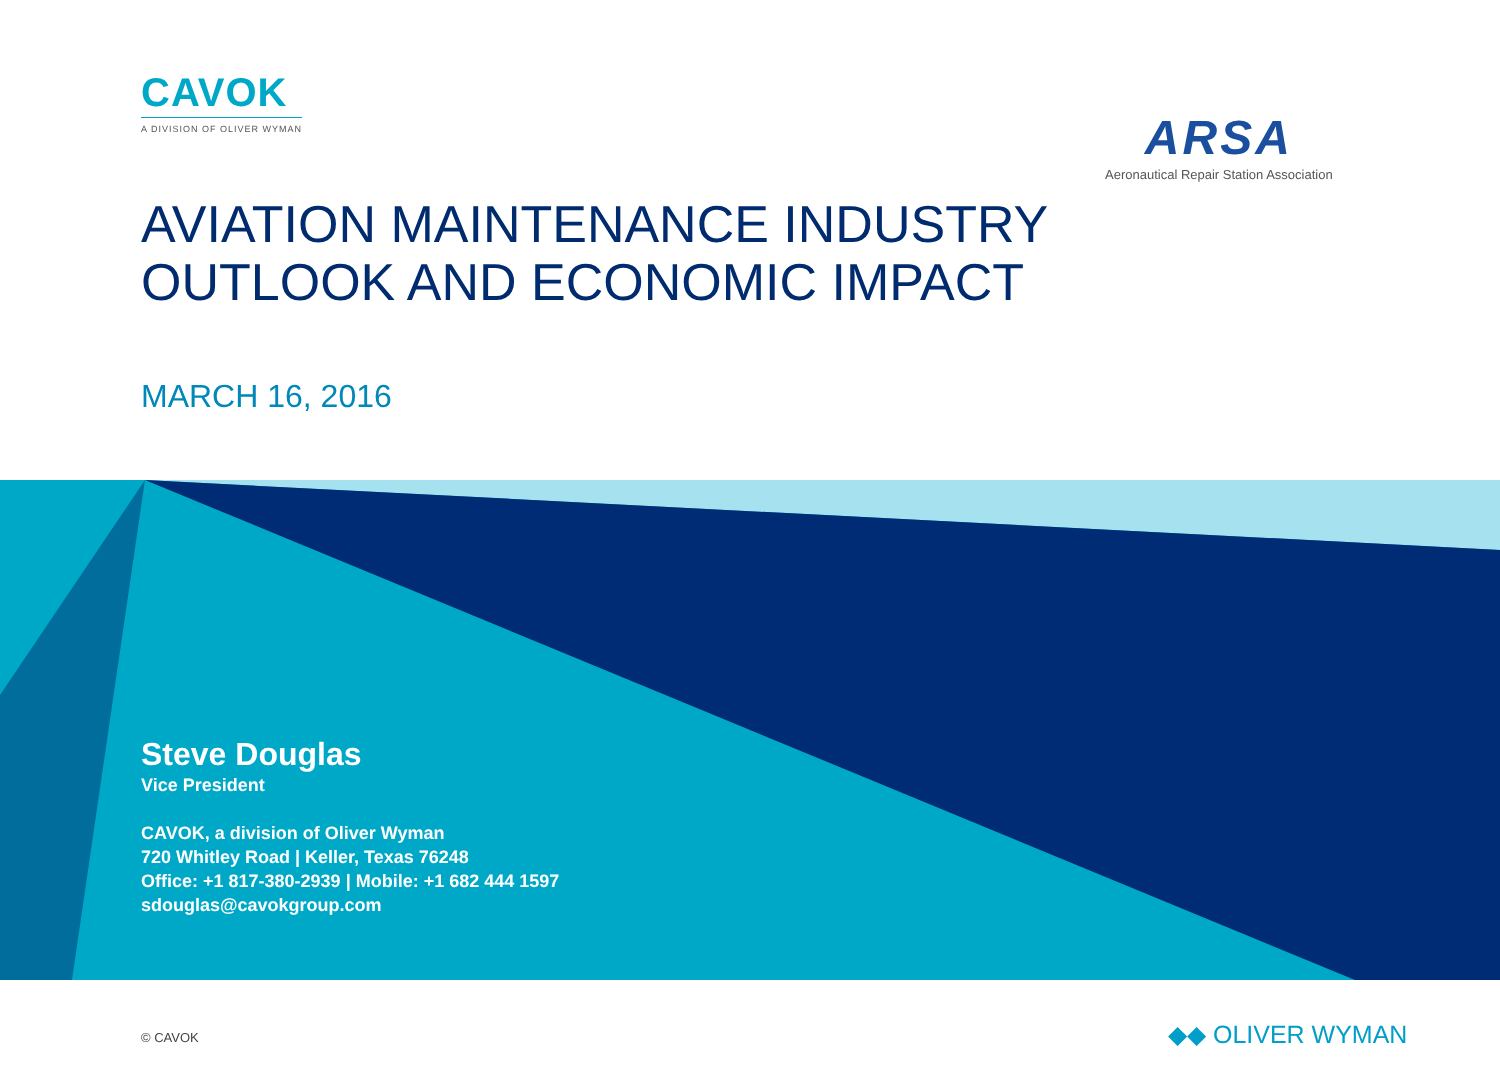CAVOK
A DIVISION OF OLIVER WYMAN
ARSA
Aeronautical Repair Station Association
AVIATION MAINTENANCE INDUSTRY
OUTLOOK AND ECONOMIC IMPACT
MARCH 16, 2016
Steve Douglas
Vice President
CAVOK, a division of Oliver Wyman
720 Whitley Road | Keller, Texas 76248
Office: +1 817-380-2939 | Mobile: +1 682 444 1597
sdouglas@cavokgroup.com
© CAVOK ◆◆ OLIVER WYMAN